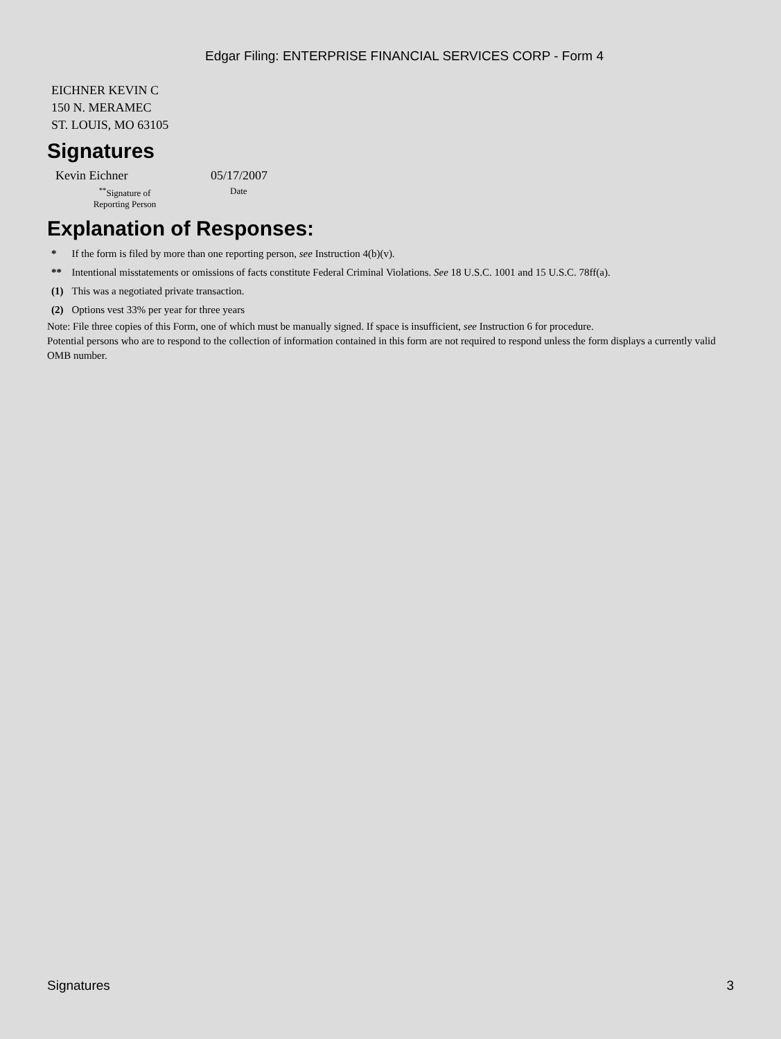Edgar Filing: ENTERPRISE FINANCIAL SERVICES CORP - Form 4
EICHNER KEVIN C
150 N. MERAMEC
ST. LOUIS, MO 63105
Signatures
| Kevin Eichner | 05/17/2007 |
| <sup>**</sup> Signature of Reporting Person | Date |
Explanation of Responses:
| * | If the form is filed by more than one reporting person, see Instruction 4(b)(v). |
| ** | Intentional misstatements or omissions of facts constitute Federal Criminal Violations. See 18 U.S.C. 1001 and 15 U.S.C. 78ff(a). |
| (1) | This was a negotiated private transaction. |
| (2) | Options vest 33% per year for three years |
Note: File three copies of this Form, one of which must be manually signed. If space is insufficient, see Instruction 6 for procedure.
Potential persons who are to respond to the collection of information contained in this form are not required to respond unless the form displays a currently valid OMB number.
Signatures 3